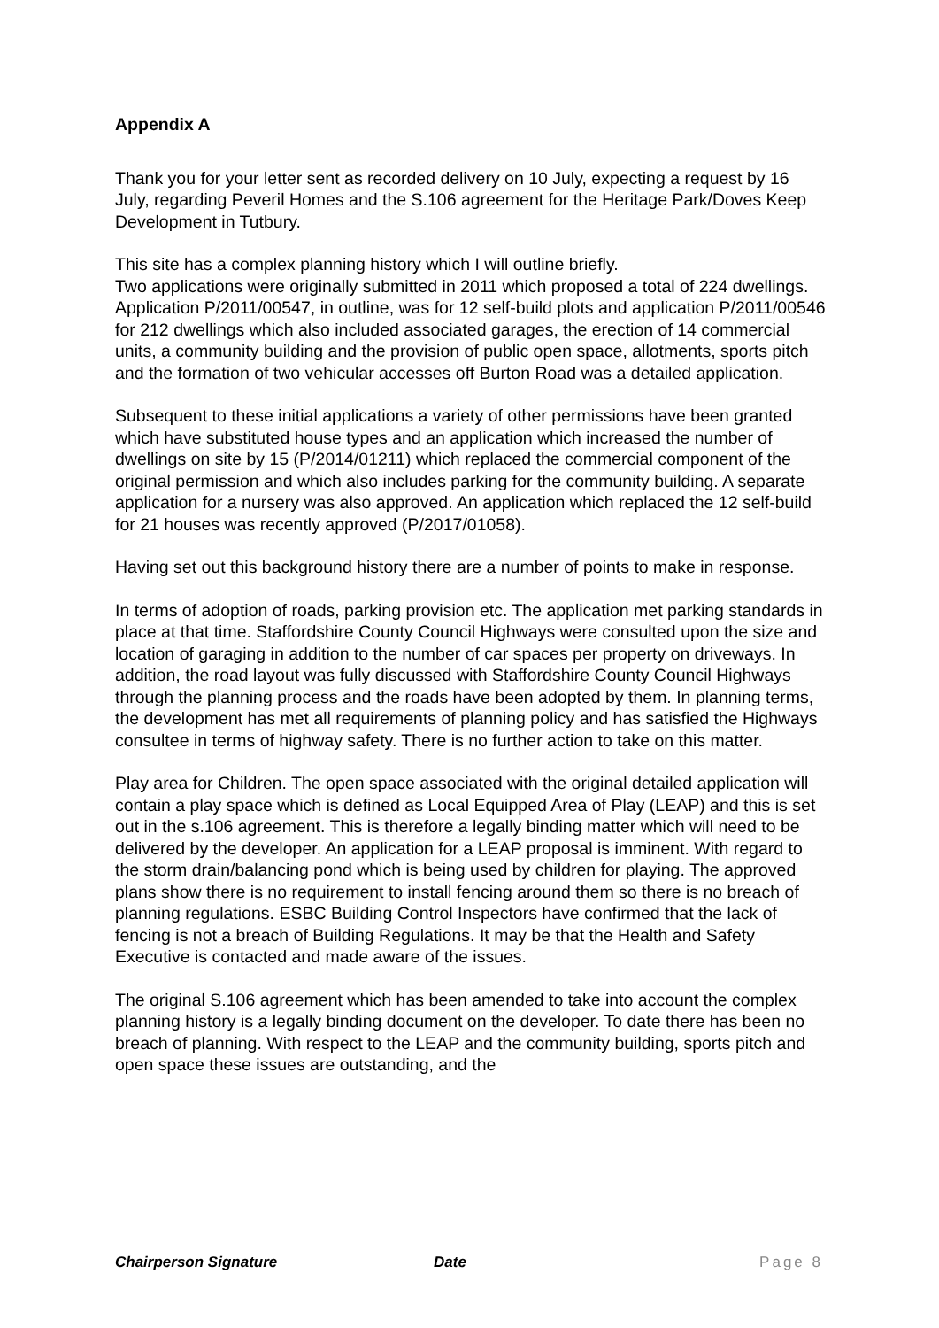Appendix A
Thank you for your letter sent as recorded delivery on 10 July, expecting a request by 16 July, regarding Peveril Homes and the S.106 agreement for the Heritage Park/Doves Keep Development in Tutbury.
This site has a complex planning history which I will outline briefly.
Two applications were originally submitted in 2011 which proposed a total of 224 dwellings. Application P/2011/00547, in outline, was for 12 self-build plots and application P/2011/00546 for 212 dwellings which also included associated garages, the erection of 14 commercial units, a community building and the provision of public open space, allotments, sports pitch and the formation of two vehicular accesses off Burton Road was a detailed application.
Subsequent to these initial applications a variety of other permissions have been granted which have substituted house types and an application which increased the number of dwellings on site by 15 (P/2014/01211) which replaced the commercial component of the original permission and which also includes parking for the community building. A separate application for a nursery was also approved. An application which replaced the 12 self-build for 21 houses was recently approved (P/2017/01058).
Having set out this background history there are a number of points to make in response.
In terms of adoption of roads, parking provision etc. The application met parking standards in place at that time. Staffordshire County Council Highways were consulted upon the size and location of garaging in addition to the number of car spaces per property on driveways. In addition, the road layout was fully discussed with Staffordshire County Council Highways through the planning process and the roads have been adopted by them. In planning terms, the development has met all requirements of planning policy and has satisfied the Highways consultee in terms of highway safety. There is no further action to take on this matter.
Play area for Children. The open space associated with the original detailed application will contain a play space which is defined as Local Equipped Area of Play (LEAP) and this is set out in the s.106 agreement. This is therefore a legally binding matter which will need to be delivered by the developer. An application for a LEAP proposal is imminent. With regard to the storm drain/balancing pond which is being used by children for playing. The approved plans show there is no requirement to install fencing around them so there is no breach of planning regulations. ESBC Building Control Inspectors have confirmed that the lack of fencing is not a breach of Building Regulations. It may be that the Health and Safety Executive is contacted and made aware of the issues.
The original S.106 agreement which has been amended to take into account the complex planning history is a legally binding document on the developer. To date there has been no breach of planning. With respect to the LEAP and the community building, sports pitch and open space these issues are outstanding, and the
Chairperson Signature Date Page 8